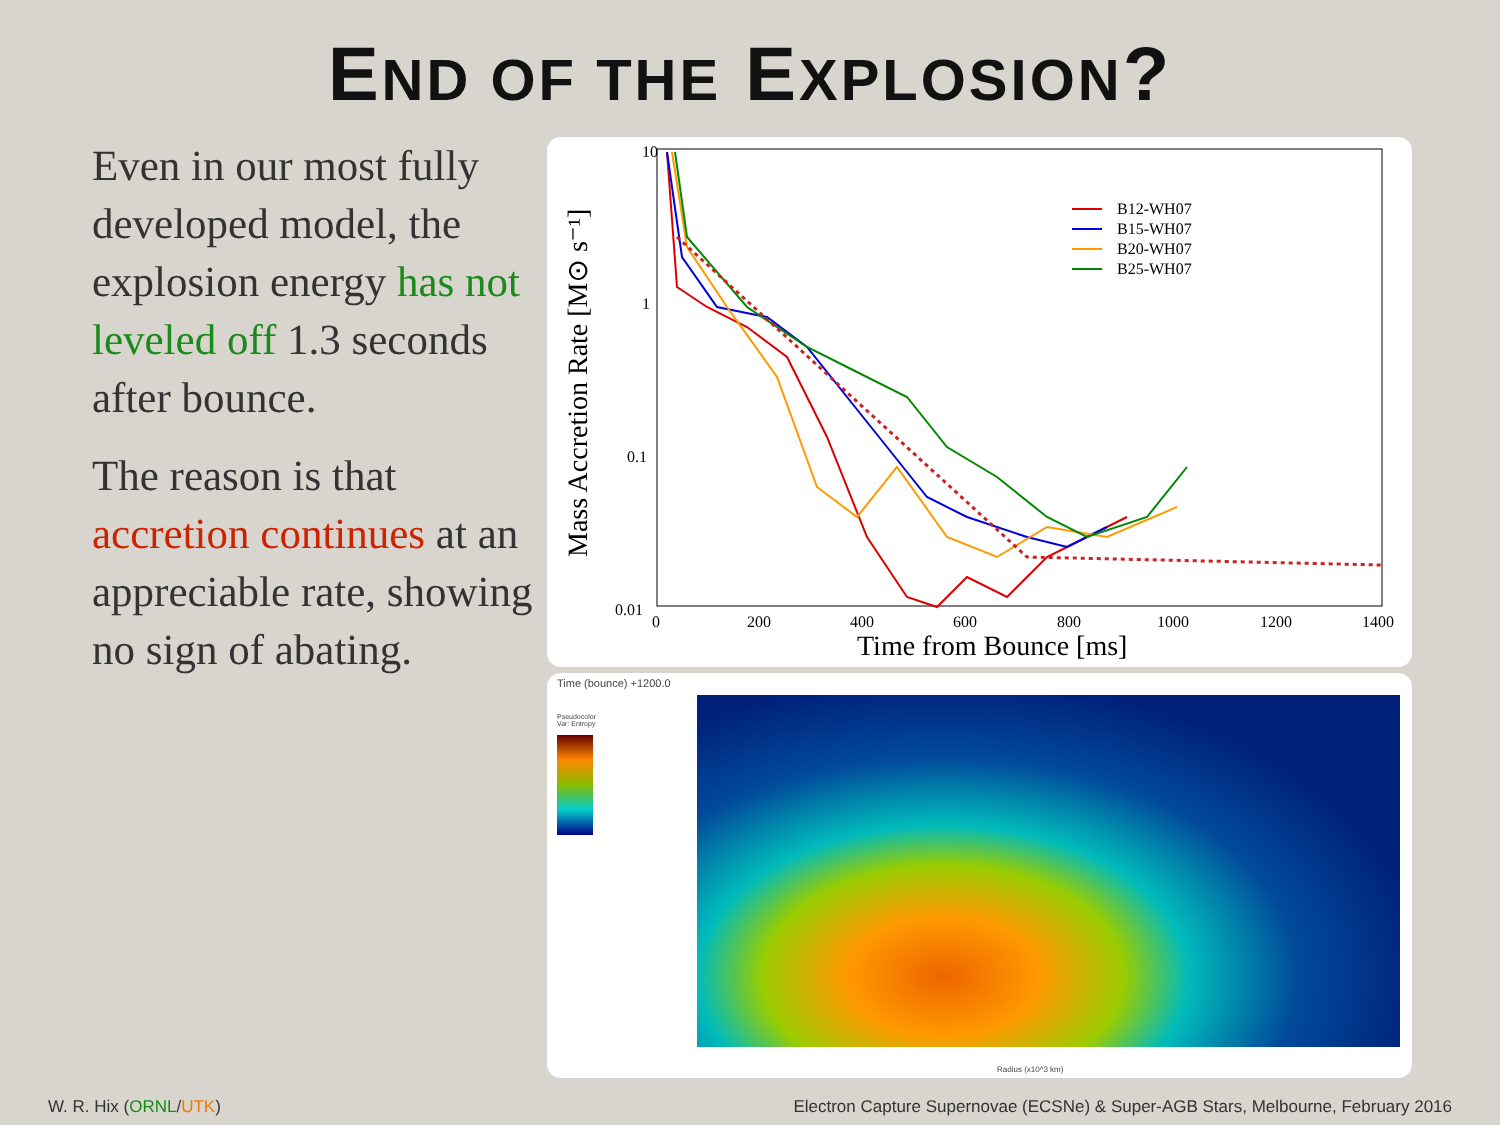END OF THE EXPLOSION?
Even in our most fully developed model, the explosion energy has not leveled off 1.3 seconds after bounce.
The reason is that accretion continues at an appreciable rate, showing no sign of abating.
10
1
0.1
0.01
0
200
400
600
800
1000
1200
1400
Time from Bounce [ms]
Mass Accretion Rate [M⊙ s⁻¹]
B12-WH07
B15-WH07
B20-WH07
B25-WH07
Time (bounce) +1200.0
Pseudocolor Var: Entropy
Radius (x10^3 km)
W. R. Hix (ORNL/UTK) Electron Capture Supernovae (ECSNe) & Super-AGB Stars, Melbourne, February 2016